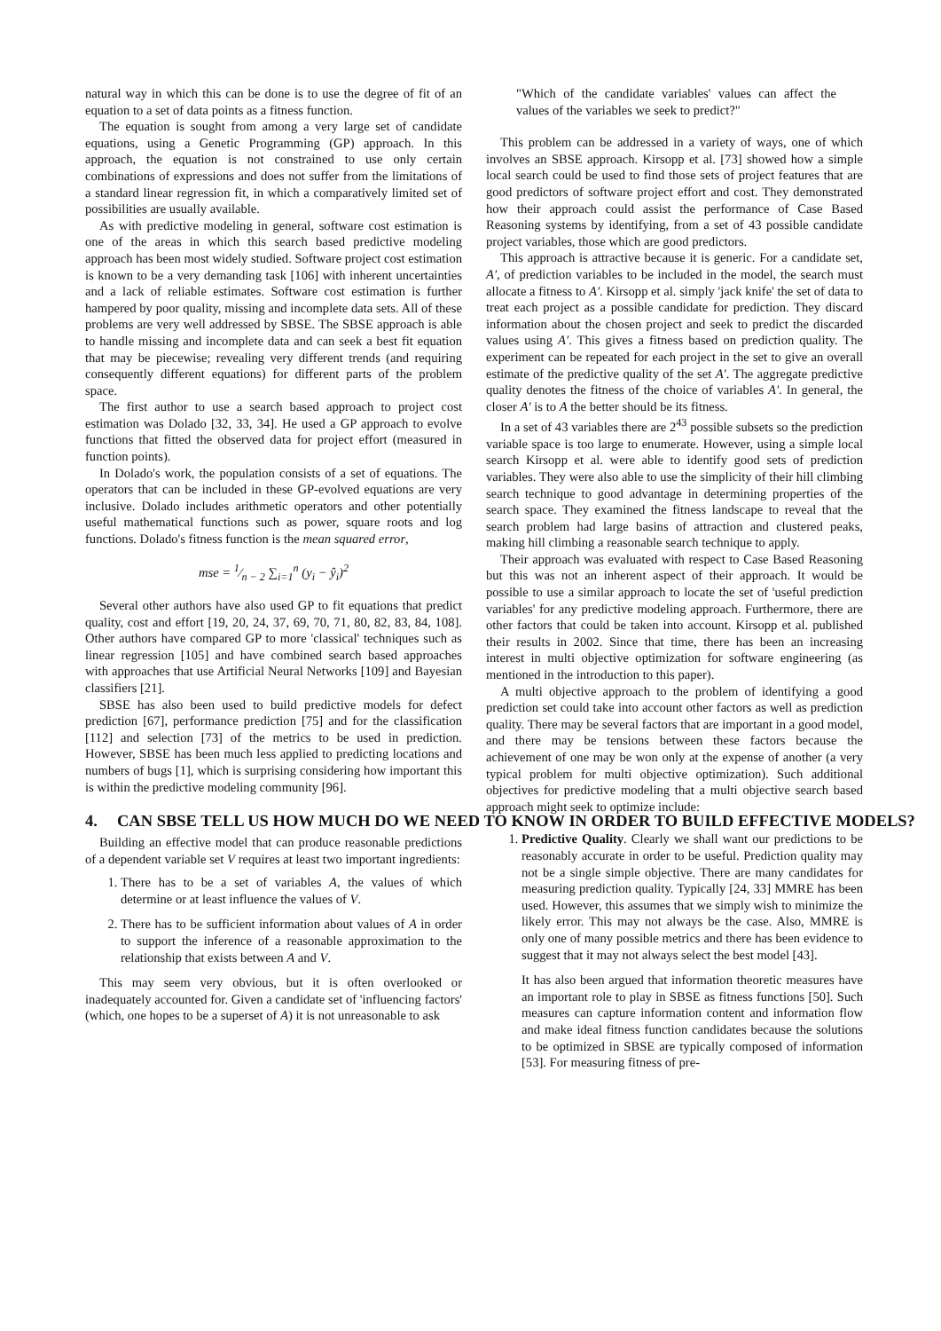natural way in which this can be done is to use the degree of fit of an equation to a set of data points as a fitness function.
The equation is sought from among a very large set of candidate equations, using a Genetic Programming (GP) approach. In this approach, the equation is not constrained to use only certain combinations of expressions and does not suffer from the limitations of a standard linear regression fit, in which a comparatively limited set of possibilities are usually available.
As with predictive modeling in general, software cost estimation is one of the areas in which this search based predictive modeling approach has been most widely studied. Software project cost estimation is known to be a very demanding task [106] with inherent uncertainties and a lack of reliable estimates. Software cost estimation is further hampered by poor quality, missing and incomplete data sets. All of these problems are very well addressed by SBSE. The SBSE approach is able to handle missing and incomplete data and can seek a best fit equation that may be piecewise; revealing very different trends (and requiring consequently different equations) for different parts of the problem space.
The first author to use a search based approach to project cost estimation was Dolado [32, 33, 34]. He used a GP approach to evolve functions that fitted the observed data for project effort (measured in function points).
In Dolado's work, the population consists of a set of equations. The operators that can be included in these GP-evolved equations are very inclusive. Dolado includes arithmetic operators and other potentially useful mathematical functions such as power, square roots and log functions. Dolado's fitness function is the mean squared error,
mse = 1⁄n − 2 ∑<sub>i=1</sub><sup>n</sup> (y<sub>i</sub> − ŷ<sub>i</sub>)<sup>2</sup>
Several other authors have also used GP to fit equations that predict quality, cost and effort [19, 20, 24, 37, 69, 70, 71, 80, 82, 83, 84, 108]. Other authors have compared GP to more 'classical' techniques such as linear regression [105] and have combined search based approaches with approaches that use Artificial Neural Networks [109] and Bayesian classifiers [21].
SBSE has also been used to build predictive models for defect prediction [67], performance prediction [75] and for the classification [112] and selection [73] of the metrics to be used in prediction. However, SBSE has been much less applied to predicting locations and numbers of bugs [1], which is surprising considering how important this is within the predictive modeling community [96].
4. CAN SBSE TELL US HOW MUCH DO WE NEED TO KNOW IN ORDER TO BUILD EFFECTIVE MODELS?
Building an effective model that can produce reasonable predictions of a dependent variable set V requires at least two important ingredients:
1. There has to be a set of variables A, the values of which determine or at least influence the values of V.
2. There has to be sufficient information about values of A in order to support the inference of a reasonable approximation to the relationship that exists between A and V.
This may seem very obvious, but it is often overlooked or inadequately accounted for. Given a candidate set of 'influencing factors' (which, one hopes to be a superset of A) it is not unreasonable to ask
"Which of the candidate variables' values can affect the values of the variables we seek to predict?"
This problem can be addressed in a variety of ways, one of which involves an SBSE approach. Kirsopp et al. [73] showed how a simple local search could be used to find those sets of project features that are good predictors of software project effort and cost. They demonstrated how their approach could assist the performance of Case Based Reasoning systems by identifying, from a set of 43 possible candidate project variables, those which are good predictors.
This approach is attractive because it is generic. For a candidate set, A′, of prediction variables to be included in the model, the search must allocate a fitness to A′. Kirsopp et al. simply 'jack knife' the set of data to treat each project as a possible candidate for prediction. They discard information about the chosen project and seek to predict the discarded values using A′. This gives a fitness based on prediction quality. The experiment can be repeated for each project in the set to give an overall estimate of the predictive quality of the set A′. The aggregate predictive quality denotes the fitness of the choice of variables A′. In general, the closer A′ is to A the better should be its fitness.
In a set of 43 variables there are 2<sup>43</sup> possible subsets so the prediction variable space is too large to enumerate. However, using a simple local search Kirsopp et al. were able to identify good sets of prediction variables. They were also able to use the simplicity of their hill climbing search technique to good advantage in determining properties of the search space. They examined the fitness landscape to reveal that the search problem had large basins of attraction and clustered peaks, making hill climbing a reasonable search technique to apply.
Their approach was evaluated with respect to Case Based Reasoning but this was not an inherent aspect of their approach. It would be possible to use a similar approach to locate the set of 'useful prediction variables' for any predictive modeling approach. Furthermore, there are other factors that could be taken into account. Kirsopp et al. published their results in 2002. Since that time, there has been an increasing interest in multi objective optimization for software engineering (as mentioned in the introduction to this paper).
A multi objective approach to the problem of identifying a good prediction set could take into account other factors as well as prediction quality. There may be several factors that are important in a good model, and there may be tensions between these factors because the achievement of one may be won only at the expense of another (a very typical problem for multi objective optimization). Such additional objectives for predictive modeling that a multi objective search based approach might seek to optimize include:
1. Predictive Quality. Clearly we shall want our predictions to be reasonably accurate in order to be useful. Prediction quality may not be a single simple objective. There are many candidates for measuring prediction quality. Typically [24, 33] MMRE has been used. However, this assumes that we simply wish to minimize the likely error. This may not always be the case. Also, MMRE is only one of many possible metrics and there has been evidence to suggest that it may not always select the best model [43].
It has also been argued that information theoretic measures have an important role to play in SBSE as fitness functions [50]. Such measures can capture information content and information flow and make ideal fitness function candidates because the solutions to be optimized in SBSE are typically composed of information [53]. For measuring fitness of pre-